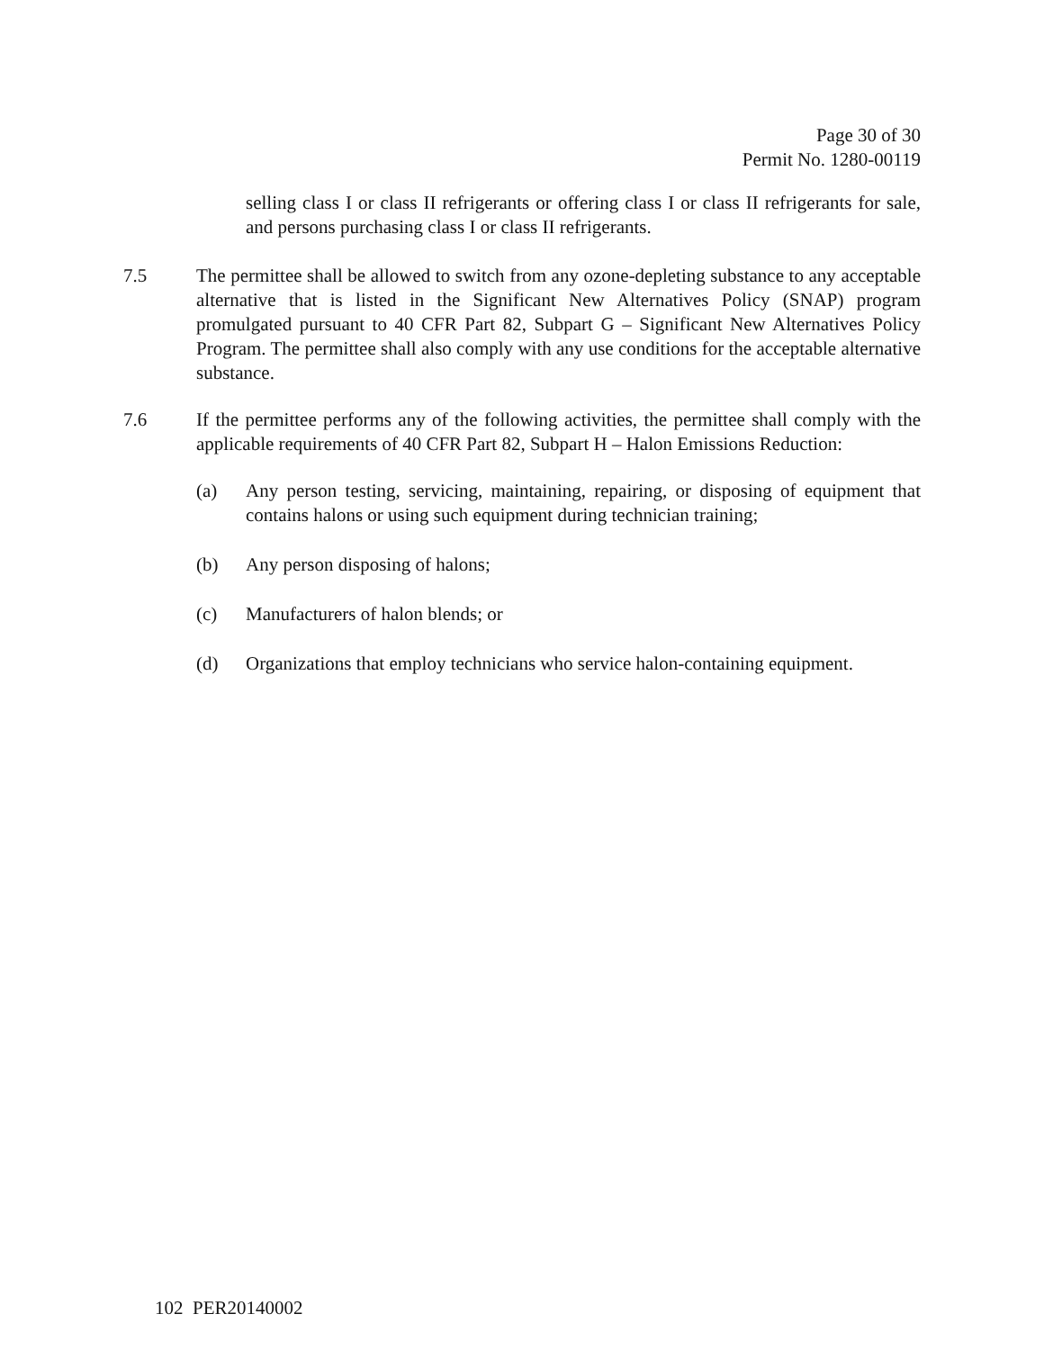Page 30 of 30
Permit No. 1280-00119
selling class I or class II refrigerants or offering class I or class II refrigerants for sale, and persons purchasing class I or class II refrigerants.
7.5 The permittee shall be allowed to switch from any ozone-depleting substance to any acceptable alternative that is listed in the Significant New Alternatives Policy (SNAP) program promulgated pursuant to 40 CFR Part 82, Subpart G – Significant New Alternatives Policy Program. The permittee shall also comply with any use conditions for the acceptable alternative substance.
7.6 If the permittee performs any of the following activities, the permittee shall comply with the applicable requirements of 40 CFR Part 82, Subpart H – Halon Emissions Reduction:
(a) Any person testing, servicing, maintaining, repairing, or disposing of equipment that contains halons or using such equipment during technician training;
(b) Any person disposing of halons;
(c) Manufacturers of halon blends; or
(d) Organizations that employ technicians who service halon-containing equipment.
102 PER20140002